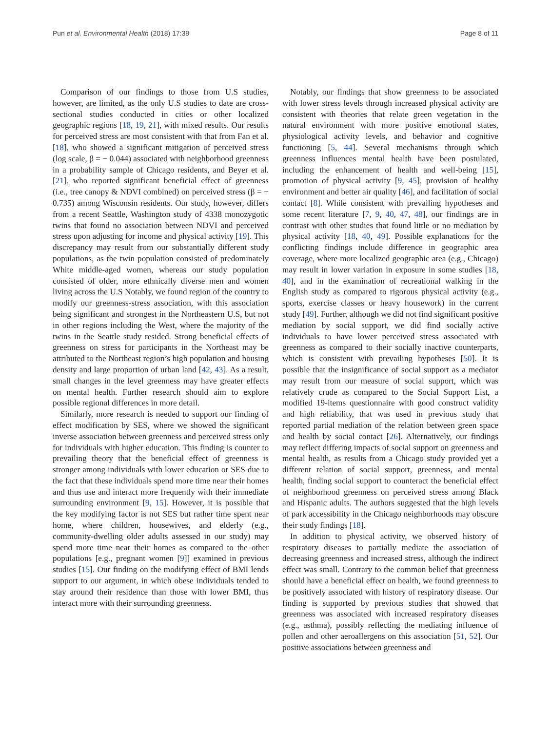Pun et al. Environmental Health (2018) 17:39 Page 8 of 11
Comparison of our findings to those from U.S studies, however, are limited, as the only U.S studies to date are cross-sectional studies conducted in cities or other localized geographic regions [18, 19, 21], with mixed results. Our results for perceived stress are most consistent with that from Fan et al. [18], who showed a significant mitigation of perceived stress (log scale, β = − 0.044) associated with neighborhood greenness in a probability sample of Chicago residents, and Beyer et al. [21], who reported significant beneficial effect of greenness (i.e., tree canopy & NDVI combined) on perceived stress (β = − 0.735) among Wisconsin residents. Our study, however, differs from a recent Seattle, Washington study of 4338 monozygotic twins that found no association between NDVI and perceived stress upon adjusting for income and physical activity [19]. This discrepancy may result from our substantially different study populations, as the twin population consisted of predominately White middle-aged women, whereas our study population consisted of older, more ethnically diverse men and women living across the U.S Notably, we found region of the country to modify our greenness-stress association, with this association being significant and strongest in the Northeastern U.S, but not in other regions including the West, where the majority of the twins in the Seattle study resided. Strong beneficial effects of greenness on stress for participants in the Northeast may be attributed to the Northeast region’s high population and housing density and large proportion of urban land [42, 43]. As a result, small changes in the level greenness may have greater effects on mental health. Further research should aim to explore possible regional differences in more detail.
Similarly, more research is needed to support our finding of effect modification by SES, where we showed the significant inverse association between greenness and perceived stress only for individuals with higher education. This finding is counter to prevailing theory that the beneficial effect of greenness is stronger among individuals with lower education or SES due to the fact that these individuals spend more time near their homes and thus use and interact more frequently with their immediate surrounding environment [9, 15]. However, it is possible that the key modifying factor is not SES but rather time spent near home, where children, housewives, and elderly (e.g., community-dwelling older adults assessed in our study) may spend more time near their homes as compared to the other populations [e.g., pregnant women [9]] examined in previous studies [15]. Our finding on the modifying effect of BMI lends support to our argument, in which obese individuals tended to stay around their residence than those with lower BMI, thus interact more with their surrounding greenness.
Notably, our findings that show greenness to be associated with lower stress levels through increased physical activity are consistent with theories that relate green vegetation in the natural environment with more positive emotional states, physiological activity levels, and behavior and cognitive functioning [5, 44]. Several mechanisms through which greenness influences mental health have been postulated, including the enhancement of health and well-being [15], promotion of physical activity [9, 45], provision of healthy environment and better air quality [46], and facilitation of social contact [8]. While consistent with prevailing hypotheses and some recent literature [7, 9, 40, 47, 48], our findings are in contrast with other studies that found little or no mediation by physical activity [18, 40, 49]. Possible explanations for the conflicting findings include difference in geographic area coverage, where more localized geographic area (e.g., Chicago) may result in lower variation in exposure in some studies [18, 40], and in the examination of recreational walking in the English study as compared to rigorous physical activity (e.g., sports, exercise classes or heavy housework) in the current study [49]. Further, although we did not find significant positive mediation by social support, we did find socially active individuals to have lower perceived stress associated with greenness as compared to their socially inactive counterparts, which is consistent with prevailing hypotheses [50]. It is possible that the insignificance of social support as a mediator may result from our measure of social support, which was relatively crude as compared to the Social Support List, a modified 19-items questionnaire with good construct validity and high reliability, that was used in previous study that reported partial mediation of the relation between green space and health by social contact [26]. Alternatively, our findings may reflect differing impacts of social support on greenness and mental health, as results from a Chicago study provided yet a different relation of social support, greenness, and mental health, finding social support to counteract the beneficial effect of neighborhood greenness on perceived stress among Black and Hispanic adults. The authors suggested that the high levels of park accessibility in the Chicago neighborhoods may obscure their study findings [18].
In addition to physical activity, we observed history of respiratory diseases to partially mediate the association of decreasing greenness and increased stress, although the indirect effect was small. Contrary to the common belief that greenness should have a beneficial effect on health, we found greenness to be positively associated with history of respiratory disease. Our finding is supported by previous studies that showed that greenness was associated with increased respiratory diseases (e.g., asthma), possibly reflecting the mediating influence of pollen and other aeroallergens on this association [51, 52]. Our positive associations between greenness and